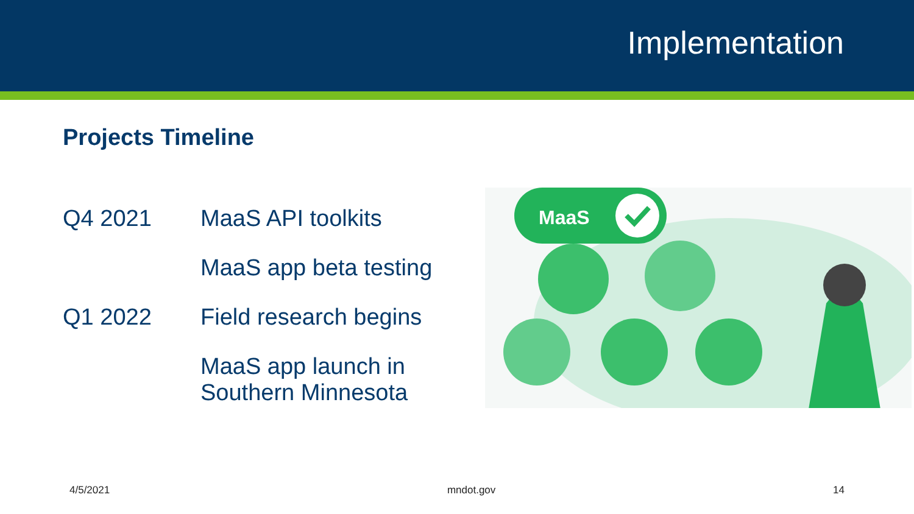Implementation
Projects Timeline
Q4 2021 MaaS API toolkits
MaaS app beta testing
Q1 2022 Field research begins
MaaS app launch in
Southern Minnesota
MaaS
4/5/2021 mndot.gov 14